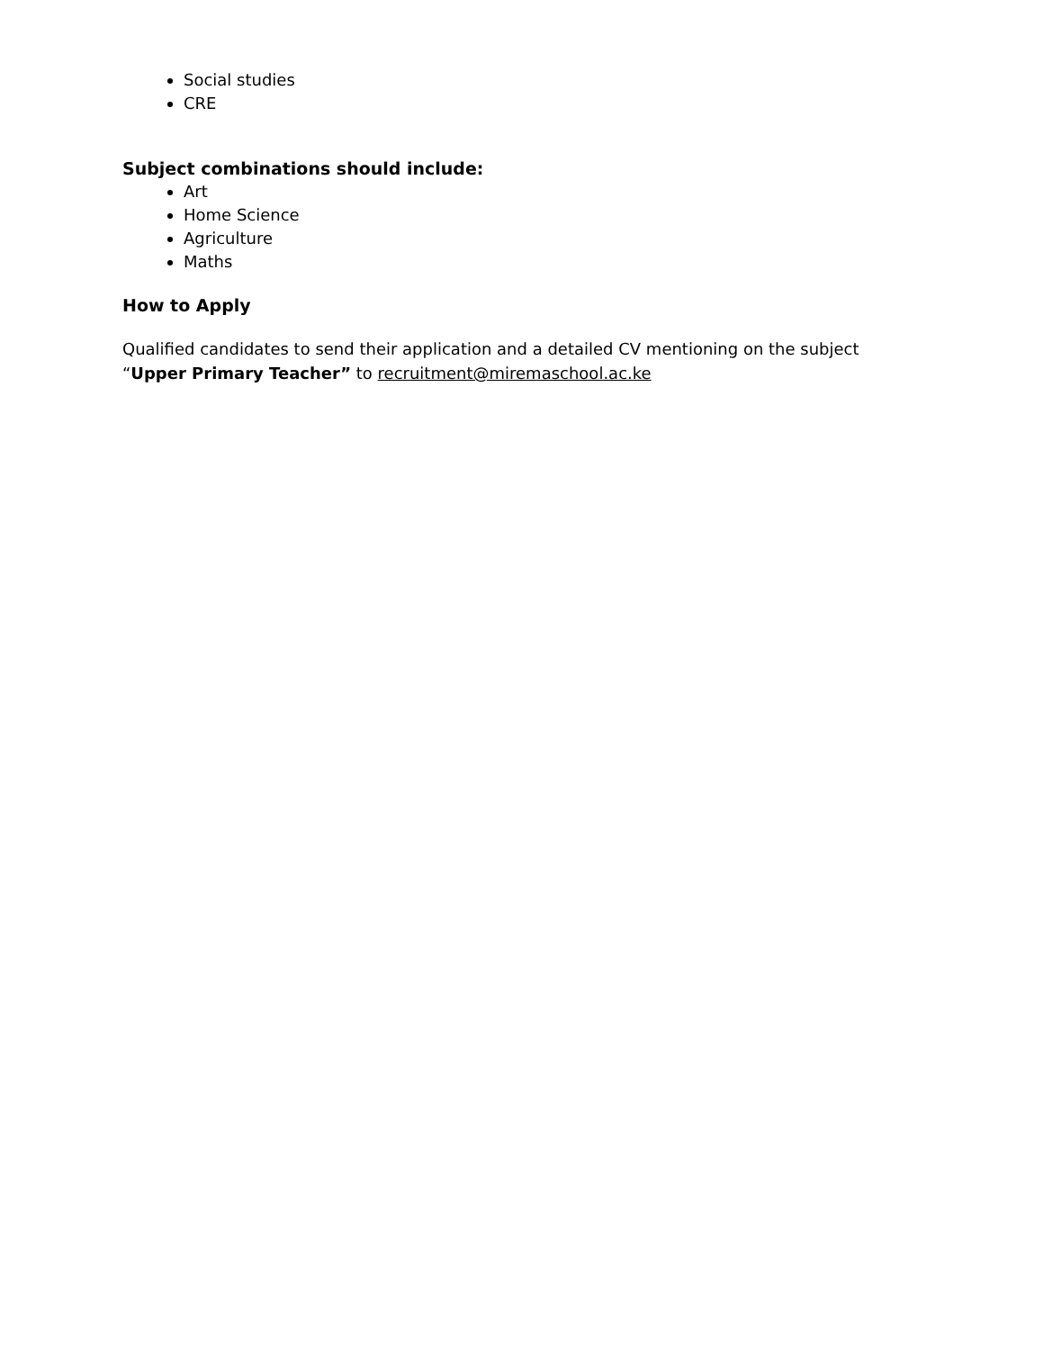Social studies
CRE
Subject combinations should include:
Art
Home Science
Agriculture
Maths
How to Apply
Qualified candidates to send their application and a detailed CV mentioning on the subject “Upper Primary Teacher” to recruitment@miremaschool.ac.ke